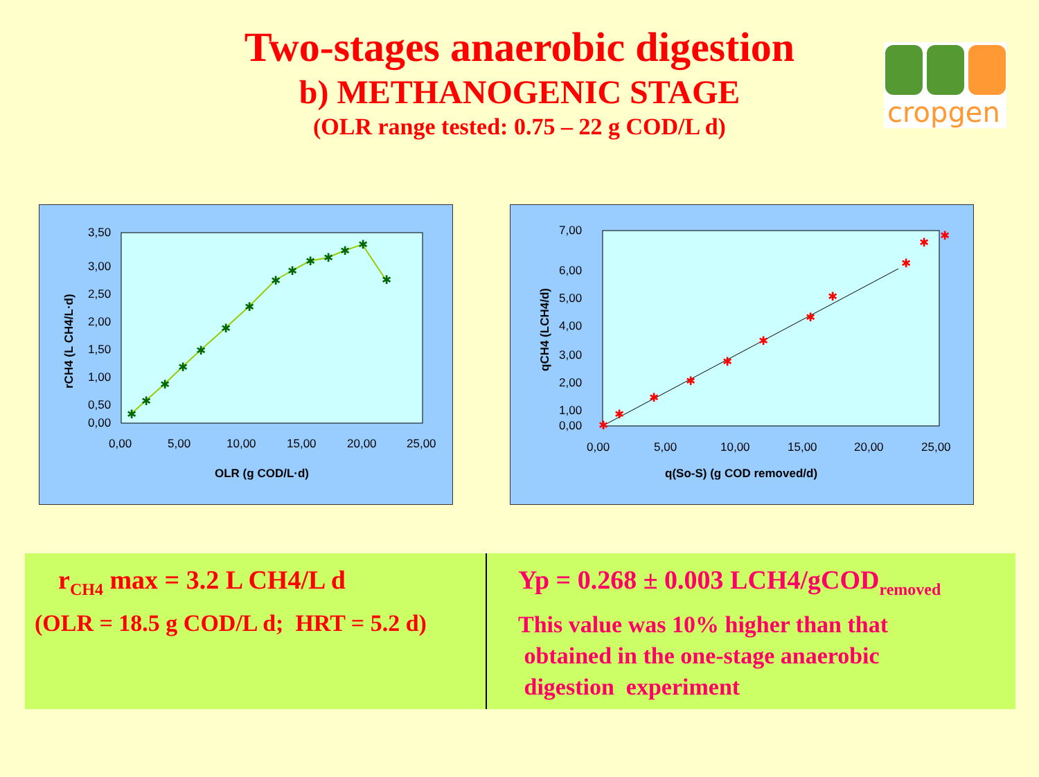Two-stages anaerobic digestion
b) METHANOGENIC STAGE
(OLR range tested: 0.75 – 22 g COD/L d)
cropgen
3,50
3,00
2,50
2,00
1,50
1,00
0,50
0,00
0,00
5,00
10,00
15,00
20,00
25,00
OLR (g COD/L·d)
rCH4 (L CH4/L·d)
✱
✱
✱
✱
✱
✱
✱
✱
✱
✱
✱
✱
✱
✱
7,00
6,00
5,00
4,00
3,00
2,00
1,00
0,00
0,00
5,00
10,00
15,00
20,00
25,00
q(So-S) (g COD removed/d)
qCH4 (LCH4/d)
✱
✱
✱
✱
✱
✱
✱
✱
✱
✱
✱
r<sub>CH4</sub> max = 3.2 L CH4/L d
(OLR = 18.5 g COD/L d; HRT = 5.2 d)
Yp = 0.268 ± 0.003 LCH4/gCOD<sub>removed</sub>
This value was 10% higher than that
obtained in the one-stage anaerobic
digestion experiment